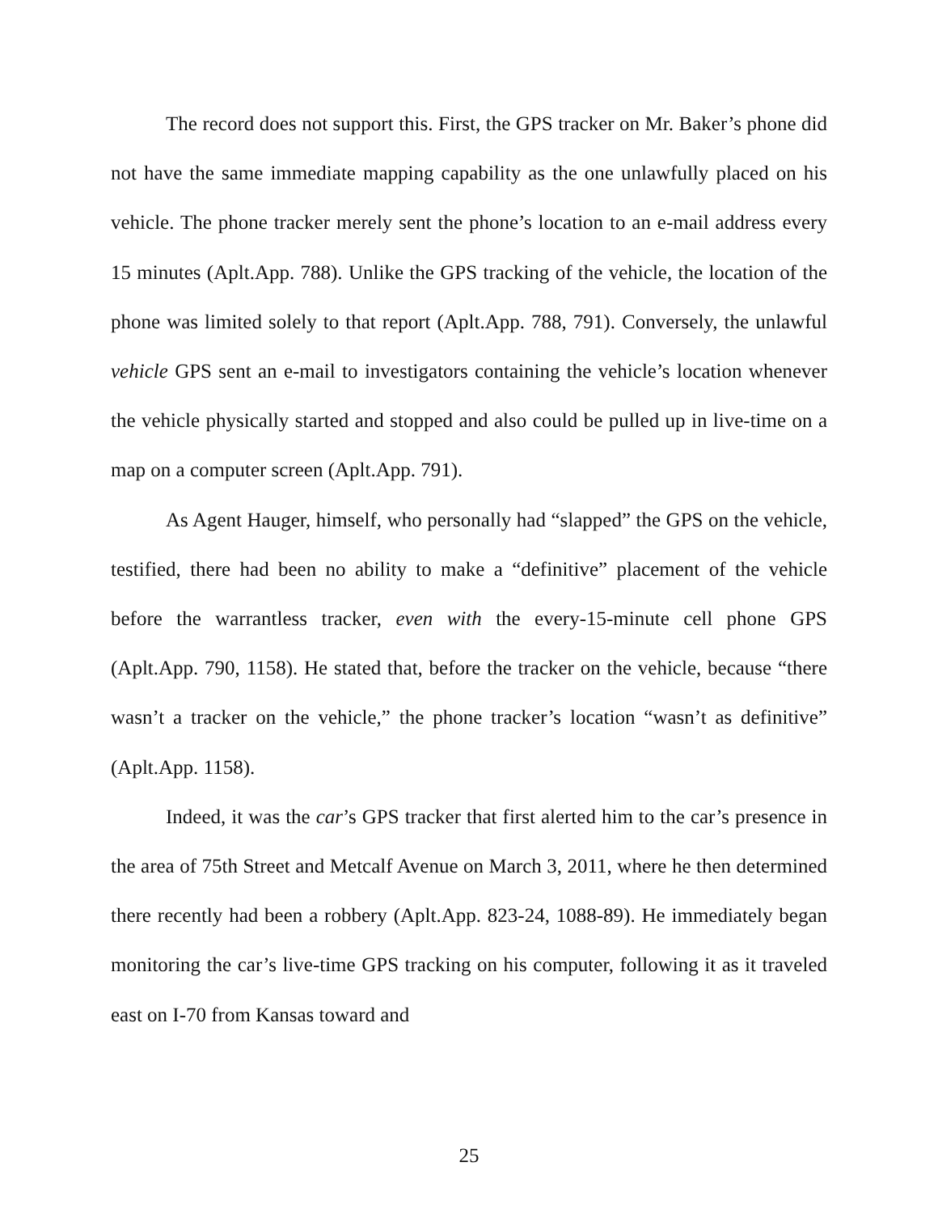The record does not support this. First, the GPS tracker on Mr. Baker’s phone did not have the same immediate mapping capability as the one unlawfully placed on his vehicle. The phone tracker merely sent the phone’s location to an e-mail address every 15 minutes (Aplt.App. 788). Unlike the GPS tracking of the vehicle, the location of the phone was limited solely to that report (Aplt.App. 788, 791). Conversely, the unlawful vehicle GPS sent an e-mail to investigators containing the vehicle’s location whenever the vehicle physically started and stopped and also could be pulled up in live-time on a map on a computer screen (Aplt.App. 791).
As Agent Hauger, himself, who personally had “slapped” the GPS on the vehicle, testified, there had been no ability to make a “definitive” placement of the vehicle before the warrantless tracker, even with the every-15-minute cell phone GPS (Aplt.App. 790, 1158). He stated that, before the tracker on the vehicle, because “there wasn’t a tracker on the vehicle,” the phone tracker’s location “wasn’t as definitive” (Aplt.App. 1158).
Indeed, it was the car’s GPS tracker that first alerted him to the car’s presence in the area of 75th Street and Metcalf Avenue on March 3, 2011, where he then determined there recently had been a robbery (Aplt.App. 823-24, 1088-89). He immediately began monitoring the car’s live-time GPS tracking on his computer, following it as it traveled east on I-70 from Kansas toward and
25